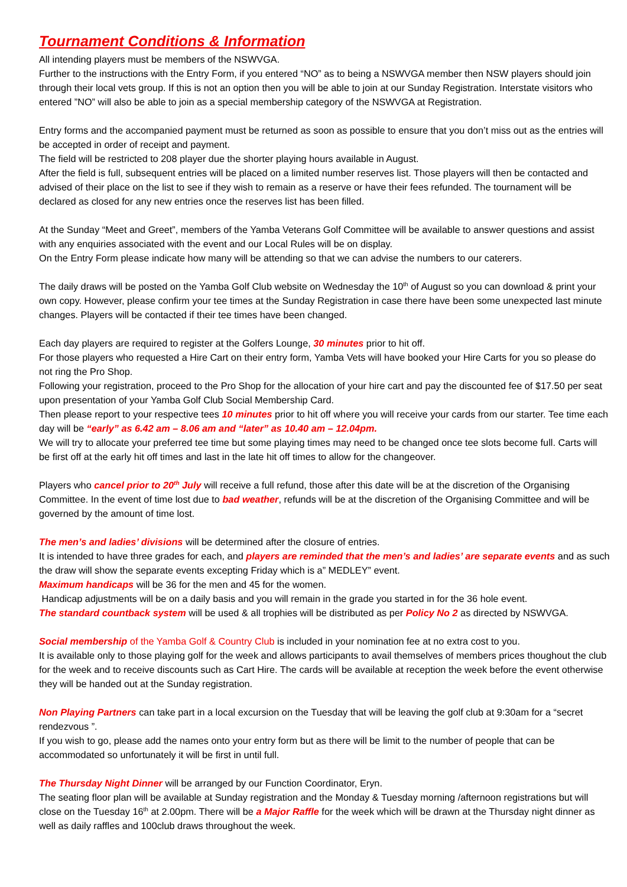Tournament Conditions & Information
All intending players must be members of the NSWVGA.
Further to the instructions with the Entry Form, if you entered “NO” as to being a NSWVGA member then NSW players should join through their local vets group. If this is not an option then you will be able to join at our Sunday Registration. Interstate visitors who entered ”NO” will also be able to join as a special membership category of the NSWVGA at Registration.
Entry forms and the accompanied payment must be returned as soon as possible to ensure that you don’t miss out as the entries will be accepted in order of receipt and payment.
The field will be restricted to 208 player due the shorter playing hours available in August.
After the field is full, subsequent entries will be placed on a limited number reserves list. Those players will then be contacted and advised of their place on the list to see if they wish to remain as a reserve or have their fees refunded. The tournament will be declared as closed for any new entries once the reserves list has been filled.
At the Sunday “Meet and Greet”, members of the Yamba Veterans Golf Committee will be available to answer questions and assist with any enquiries associated with the event and our Local Rules will be on display.
On the Entry Form please indicate how many will be attending so that we can advise the numbers to our caterers.
The daily draws will be posted on the Yamba Golf Club website on Wednesday the 10<sup>th</sup> of August so you can download & print your own copy. However, please confirm your tee times at the Sunday Registration in case there have been some unexpected last minute changes. Players will be contacted if their tee times have been changed.
Each day players are required to register at the Golfers Lounge, 30 minutes prior to hit off.
For those players who requested a Hire Cart on their entry form, Yamba Vets will have booked your Hire Carts for you so please do not ring the Pro Shop.
Following your registration, proceed to the Pro Shop for the allocation of your hire cart and pay the discounted fee of $17.50 per seat upon presentation of your Yamba Golf Club Social Membership Card.
Then please report to your respective tees 10 minutes prior to hit off where you will receive your cards from our starter. Tee time each day will be “early” as 6.42 am – 8.06 am and “later” as 10.40 am – 12.04pm.
We will try to allocate your preferred tee time but some playing times may need to be changed once tee slots become full. Carts will be first off at the early hit off times and last in the late hit off times to allow for the changeover.
Players who cancel prior to 20<sup>th</sup> July will receive a full refund, those after this date will be at the discretion of the Organising Committee. In the event of time lost due to bad weather, refunds will be at the discretion of the Organising Committee and will be governed by the amount of time lost.
The men’s and ladies’ divisions will be determined after the closure of entries.
It is intended to have three grades for each, and players are reminded that the men’s and ladies’ are separate events and as such the draw will show the separate events excepting Friday which is a” MEDLEY” event.
Maximum handicaps will be 36 for the men and 45 for the women.
Handicap adjustments will be on a daily basis and you will remain in the grade you started in for the 36 hole event.
The standard countback system will be used & all trophies will be distributed as per Policy No 2 as directed by NSWVGA.
Social membership of the Yamba Golf & Country Club is included in your nomination fee at no extra cost to you.
It is available only to those playing golf for the week and allows participants to avail themselves of members prices thoughout the club for the week and to receive discounts such as Cart Hire. The cards will be available at reception the week before the event otherwise they will be handed out at the Sunday registration.
Non Playing Partners can take part in a local excursion on the Tuesday that will be leaving the golf club at 9:30am for a “secret rendezvous ”.
If you wish to go, please add the names onto your entry form but as there will be limit to the number of people that can be accommodated so unfortunately it will be first in until full.
The Thursday Night Dinner will be arranged by our Function Coordinator, Eryn.
The seating floor plan will be available at Sunday registration and the Monday & Tuesday morning /afternoon registrations but will close on the Tuesday 16<sup>th</sup> at 2.00pm. There will be a Major Raffle for the week which will be drawn at the Thursday night dinner as well as daily raffles and 100club draws throughout the week.